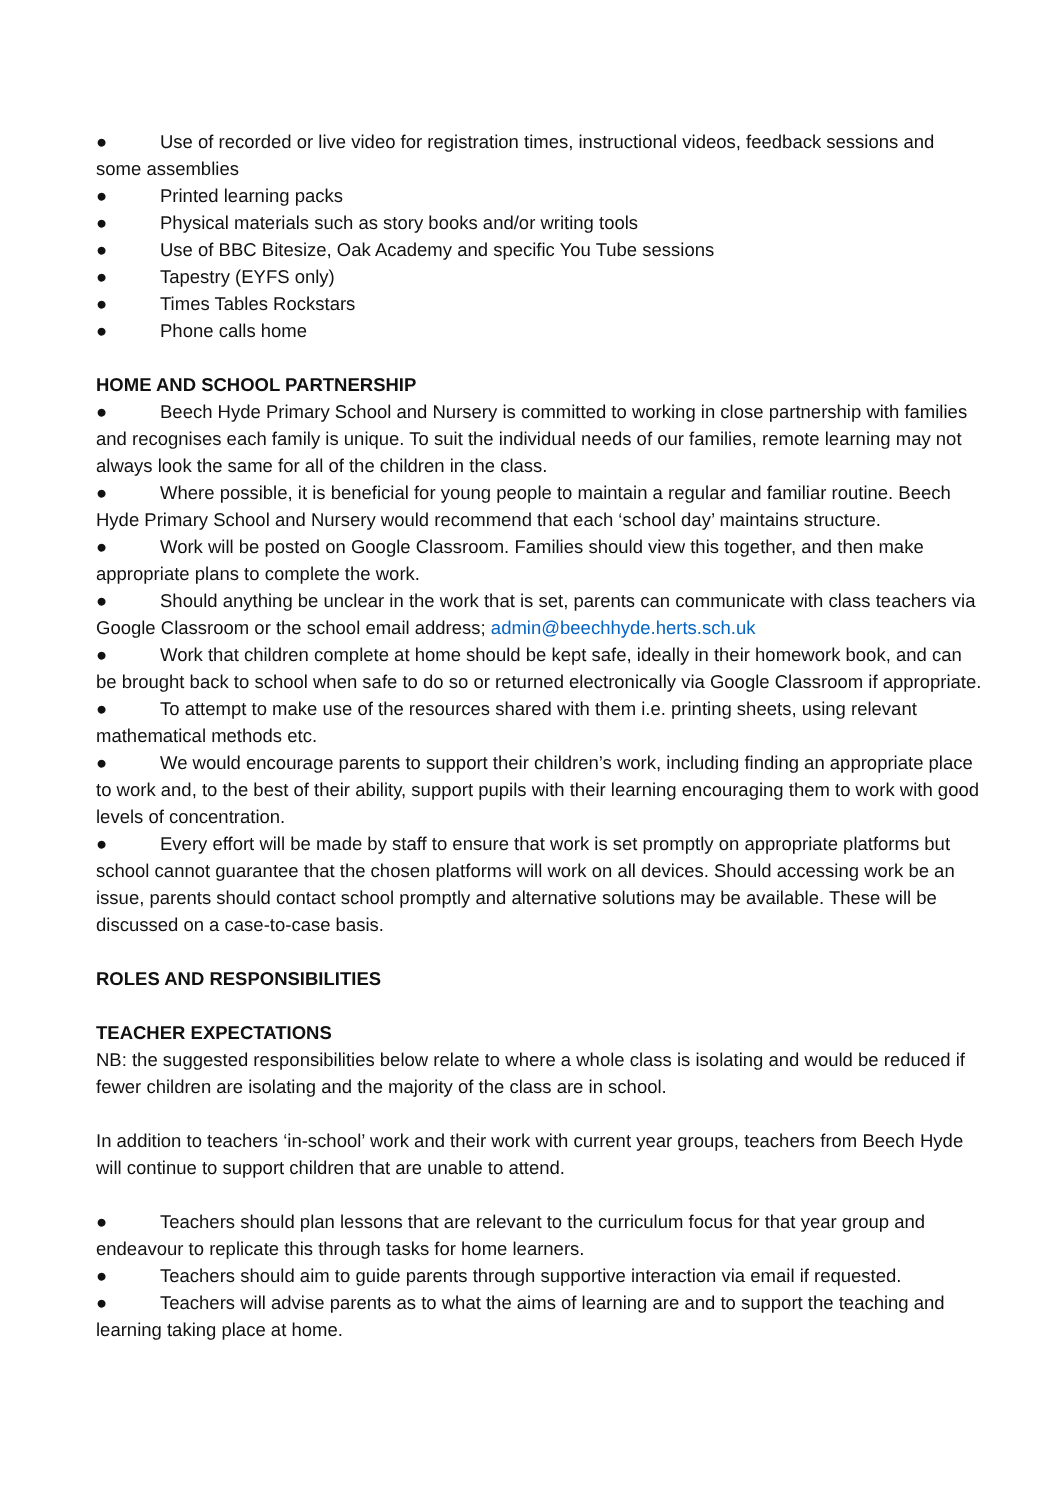● Use of recorded or live video for registration times, instructional videos, feedback sessions and some assemblies
● Printed learning packs
● Physical materials such as story books and/or writing tools
● Use of BBC Bitesize, Oak Academy and specific You Tube sessions
● Tapestry (EYFS only)
● Times Tables Rockstars
● Phone calls home
HOME AND SCHOOL PARTNERSHIP
● Beech Hyde Primary School and Nursery is committed to working in close partnership with families and recognises each family is unique. To suit the individual needs of our families, remote learning may not always look the same for all of the children in the class.
● Where possible, it is beneficial for young people to maintain a regular and familiar routine. Beech Hyde Primary School and Nursery would recommend that each ‘school day’ maintains structure.
● Work will be posted on Google Classroom. Families should view this together, and then make appropriate plans to complete the work.
● Should anything be unclear in the work that is set, parents can communicate with class teachers via Google Classroom or the school email address; admin@beechhyde.herts.sch.uk
● Work that children complete at home should be kept safe, ideally in their homework book, and can be brought back to school when safe to do so or returned electronically via Google Classroom if appropriate.
● To attempt to make use of the resources shared with them i.e. printing sheets, using relevant mathematical methods etc.
● We would encourage parents to support their children’s work, including finding an appropriate place to work and, to the best of their ability, support pupils with their learning encouraging them to work with good levels of concentration.
● Every effort will be made by staff to ensure that work is set promptly on appropriate platforms but school cannot guarantee that the chosen platforms will work on all devices. Should accessing work be an issue, parents should contact school promptly and alternative solutions may be available. These will be discussed on a case-to-case basis.
ROLES AND RESPONSIBILITIES
TEACHER EXPECTATIONS
NB: the suggested responsibilities below relate to where a whole class is isolating and would be reduced if fewer children are isolating and the majority of the class are in school.
In addition to teachers ‘in-school’ work and their work with current year groups, teachers from Beech Hyde will continue to support children that are unable to attend.
● Teachers should plan lessons that are relevant to the curriculum focus for that year group and endeavour to replicate this through tasks for home learners.
● Teachers should aim to guide parents through supportive interaction via email if requested.
● Teachers will advise parents as to what the aims of learning are and to support the teaching and learning taking place at home.